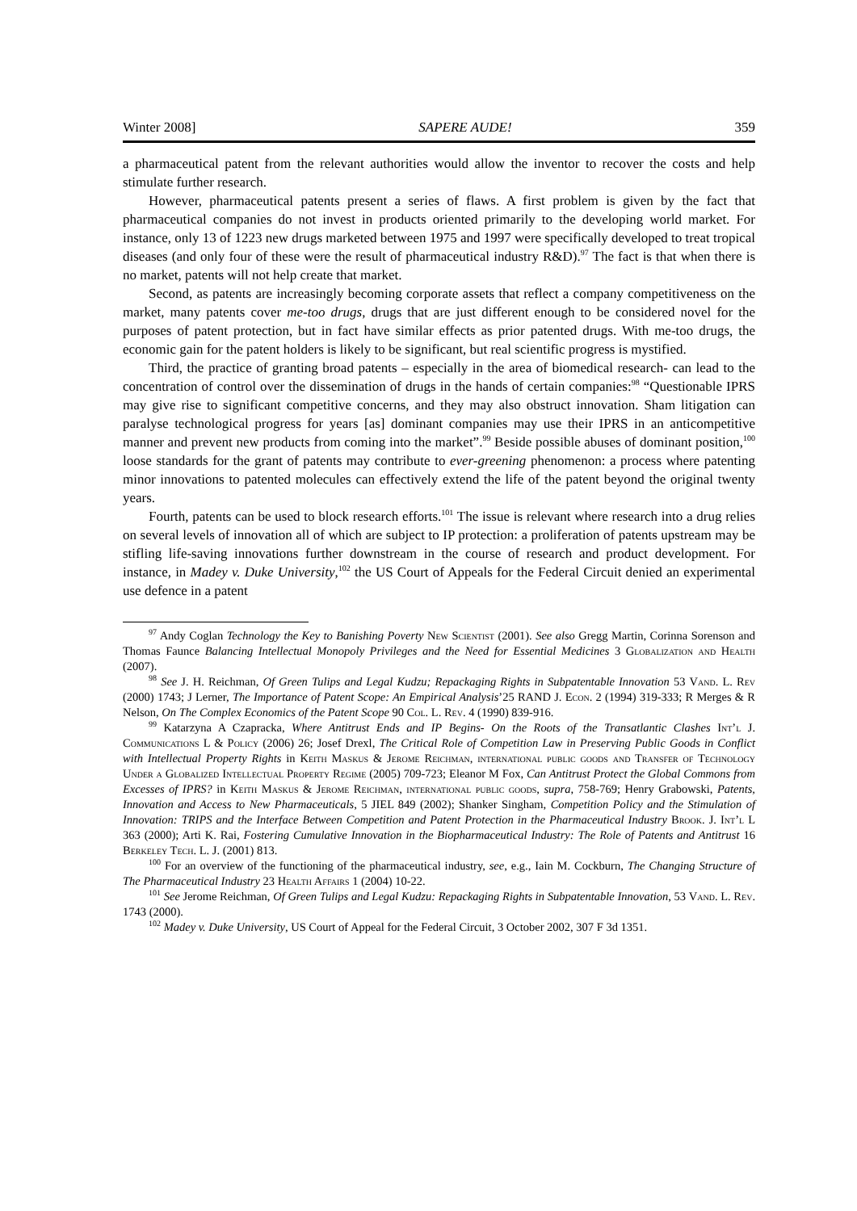Winter 2008] SAPERE AUDE! 359
a pharmaceutical patent from the relevant authorities would allow the inventor to recover the costs and help stimulate further research.
However, pharmaceutical patents present a series of flaws. A first problem is given by the fact that pharmaceutical companies do not invest in products oriented primarily to the developing world market. For instance, only 13 of 1223 new drugs marketed between 1975 and 1997 were specifically developed to treat tropical diseases (and only four of these were the result of pharmaceutical industry R&D).<sup>97</sup> The fact is that when there is no market, patents will not help create that market.
Second, as patents are increasingly becoming corporate assets that reflect a company competitiveness on the market, many patents cover me-too drugs, drugs that are just different enough to be considered novel for the purposes of patent protection, but in fact have similar effects as prior patented drugs. With me-too drugs, the economic gain for the patent holders is likely to be significant, but real scientific progress is mystified.
Third, the practice of granting broad patents – especially in the area of biomedical research- can lead to the concentration of control over the dissemination of drugs in the hands of certain companies:<sup>98</sup> “Questionable IPRS may give rise to significant competitive concerns, and they may also obstruct innovation. Sham litigation can paralyse technological progress for years [as] dominant companies may use their IPRS in an anticompetitive manner and prevent new products from coming into the market”.<sup>99</sup> Beside possible abuses of dominant position,<sup>100</sup> loose standards for the grant of patents may contribute to ever-greening phenomenon: a process where patenting minor innovations to patented molecules can effectively extend the life of the patent beyond the original twenty years.
Fourth, patents can be used to block research efforts.<sup>101</sup> The issue is relevant where research into a drug relies on several levels of innovation all of which are subject to IP protection: a proliferation of patents upstream may be stifling life-saving innovations further downstream in the course of research and product development. For instance, in Madey v. Duke University,<sup>102</sup> the US Court of Appeals for the Federal Circuit denied an experimental use defence in a patent
<sup>97</sup> Andy Coglan Technology the Key to Banishing Poverty New Scientist (2001). See also Gregg Martin, Corinna Sorenson and Thomas Faunce Balancing Intellectual Monopoly Privileges and the Need for Essential Medicines 3 Globalization and Health (2007).
<sup>98</sup> See J. H. Reichman, Of Green Tulips and Legal Kudzu; Repackaging Rights in Subpatentable Innovation 53 Vand. L. Rev (2000) 1743; J Lerner, The Importance of Patent Scope: An Empirical Analysis’25 RAND J. Econ. 2 (1994) 319-333; R Merges & R Nelson, On The Complex Economics of the Patent Scope 90 Col. L. Rev. 4 (1990) 839-916.
<sup>99</sup> Katarzyna A Czapracka, Where Antitrust Ends and IP Begins- On the Roots of the Transatlantic Clashes Int’l J. Communications L & Policy (2006) 26; Josef Drexl, The Critical Role of Competition Law in Preserving Public Goods in Conflict with Intellectual Property Rights in Keith Maskus & Jerome Reichman, international public goods and Transfer of Technology Under a Globalized Intellectual Property Regime (2005) 709-723; Eleanor M Fox, Can Antitrust Protect the Global Commons from Excesses of IPRS? in Keith Maskus & Jerome Reichman, international public goods, supra, 758-769; Henry Grabowski, Patents, Innovation and Access to New Pharmaceuticals, 5 JIEL 849 (2002); Shanker Singham, Competition Policy and the Stimulation of Innovation: TRIPS and the Interface Between Competition and Patent Protection in the Pharmaceutical Industry Brook. J. Int’l L 363 (2000); Arti K. Rai, Fostering Cumulative Innovation in the Biopharmaceutical Industry: The Role of Patents and Antitrust 16 Berkeley Tech. L. J. (2001) 813.
<sup>100</sup> For an overview of the functioning of the pharmaceutical industry, see, e.g., Iain M. Cockburn, The Changing Structure of The Pharmaceutical Industry 23 Health Affairs 1 (2004) 10-22.
<sup>101</sup> See Jerome Reichman, Of Green Tulips and Legal Kudzu: Repackaging Rights in Subpatentable Innovation, 53 Vand. L. Rev. 1743 (2000).
<sup>102</sup> Madey v. Duke University, US Court of Appeal for the Federal Circuit, 3 October 2002, 307 F 3d 1351.